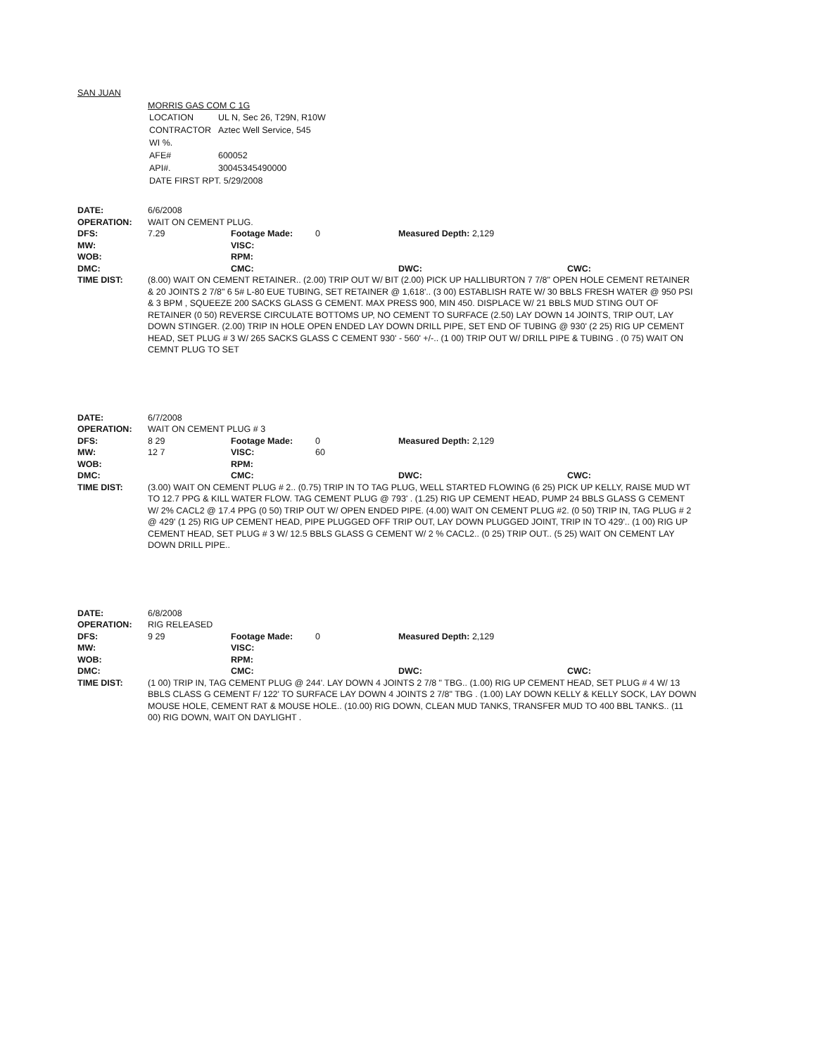SAN JUAN
MORRIS GAS COM C 1G
| LOCATION | UL N, Sec 26, T29N, R10W |
| CONTRACTOR | Aztec Well Service, 545 |
| WI %. | |
| AFE# | 600052 |
| API#. | 30045345490000 |
| DATE FIRST RPT. 5/29/2008 | |
| DATE: | 6/6/2008 | | | | |
| OPERATION: | WAIT ON CEMENT PLUG. | | | | |
| DFS: | 7.29 | Footage Made: | 0 | Measured Depth: 2,129 | |
| MW: | | VISC: | | | |
| WOB: | | RPM: | | | |
| DMC: | | CMC: | | DWC: | CWC: |
| TIME DIST: | (8.00) WAIT ON CEMENT RETAINER.. (2.00) TRIP OUT W/ BIT (2.00) PICK UP HALLIBURTON 7 7/8" OPEN HOLE CEMENT RETAINER & 20 JOINTS 2 7/8" 6 5# L-80 EUE TUBING, SET RETAINER @ 1,618'.. (3 00) ESTABLISH RATE W/ 30 BBLS FRESH WATER @ 950 PSI & 3 BPM , SQUEEZE 200 SACKS GLASS G CEMENT. MAX PRESS 900, MIN 450. DISPLACE W/ 21 BBLS MUD STING OUT OF RETAINER (0 50) REVERSE CIRCULATE BOTTOMS UP, NO CEMENT TO SURFACE (2.50) LAY DOWN 14 JOINTS, TRIP OUT, LAY DOWN STINGER. (2.00) TRIP IN HOLE OPEN ENDED LAY DOWN DRILL PIPE, SET END OF TUBING @ 930' (2 25) RIG UP CEMENT HEAD, SET PLUG # 3 W/ 265 SACKS GLASS C CEMENT 930' - 560' +/-.. (1 00) TRIP OUT W/ DRILL PIPE & TUBING . (0 75) WAIT ON CEMNT PLUG TO SET | | | | |
| DATE: | 6/7/2008 | | | | |
| OPERATION: | WAIT ON CEMENT PLUG # 3 | | | | |
| DFS: | 8 29 | Footage Made: | 0 | Measured Depth: 2,129 | |
| MW: | 12 7 | VISC: | 60 | | |
| WOB: | | RPM: | | | |
| DMC: | | CMC: | | DWC: | CWC: |
| TIME DIST: | (3.00) WAIT ON CEMENT PLUG # 2.. (0.75) TRIP IN TO TAG PLUG, WELL STARTED FLOWING (6 25) PICK UP KELLY, RAISE MUD WT TO 12.7 PPG & KILL WATER FLOW. TAG CEMENT PLUG @ 793' . (1.25) RIG UP CEMENT HEAD, PUMP 24 BBLS GLASS G CEMENT W/ 2% CACL2 @ 17.4 PPG (0 50) TRIP OUT W/ OPEN ENDED PIPE. (4.00) WAIT ON CEMENT PLUG #2. (0 50) TRIP IN, TAG PLUG # 2 @ 429' (1 25) RIG UP CEMENT HEAD, PIPE PLUGGED OFF TRIP OUT, LAY DOWN PLUGGED JOINT, TRIP IN TO 429'.. (1 00) RIG UP CEMENT HEAD, SET PLUG # 3 W/ 12.5 BBLS GLASS G CEMENT W/ 2 % CACL2.. (0 25) TRIP OUT.. (5 25) WAIT ON CEMENT LAY DOWN DRILL PIPE.. | | | | |
| DATE: | 6/8/2008 | | | | |
| OPERATION: | RIG RELEASED | | | | |
| DFS: | 9 29 | Footage Made: | 0 | Measured Depth: 2,129 | |
| MW: | | VISC: | | | |
| WOB: | | RPM: | | | |
| DMC: | | CMC: | | DWC: | CWC: |
| TIME DIST: | (1 00) TRIP IN, TAG CEMENT PLUG @ 244'. LAY DOWN 4 JOINTS 2 7/8 " TBG.. (1.00) RIG UP CEMENT HEAD, SET PLUG # 4 W/ 13 BBLS CLASS G CEMENT F/ 122' TO SURFACE LAY DOWN 4 JOINTS 2 7/8" TBG . (1.00) LAY DOWN KELLY & KELLY SOCK, LAY DOWN MOUSE HOLE, CEMENT RAT & MOUSE HOLE.. (10.00) RIG DOWN, CLEAN MUD TANKS, TRANSFER MUD TO 400 BBL TANKS.. (11 00) RIG DOWN, WAIT ON DAYLIGHT . | | | | |